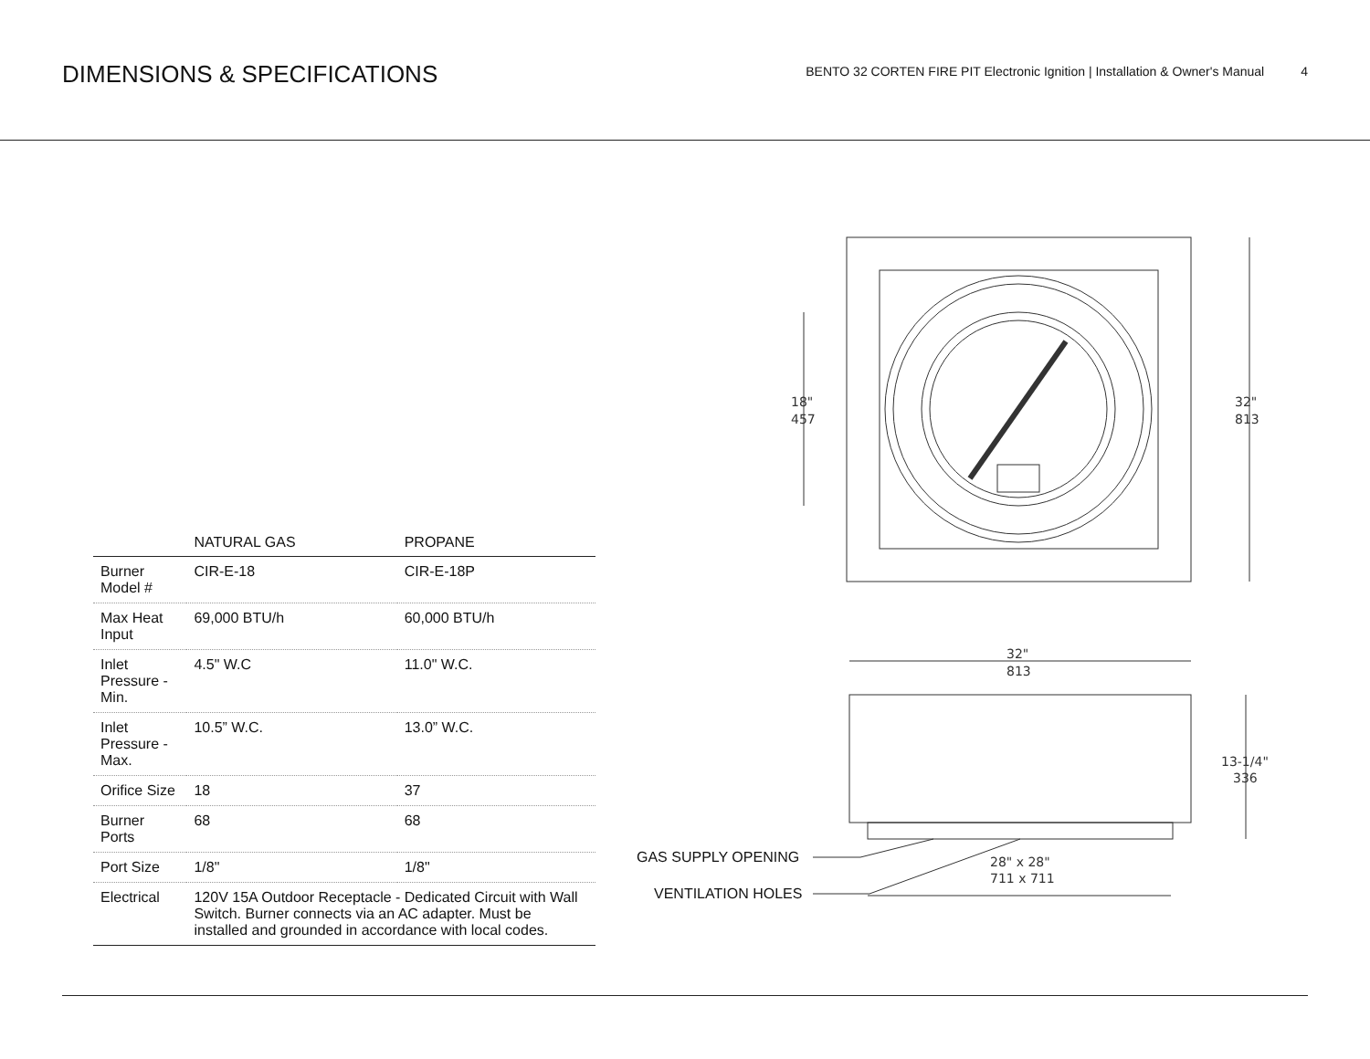DIMENSIONS & SPECIFICATIONS
BENTO 32 CORTEN FIRE PIT Electronic Ignition | Installation & Owner's Manual 4
| | NATURAL GAS | PROPANE |
| --- | --- | --- |
| Burner Model # | CIR-E-18 | CIR-E-18P |
| Max Heat Input | 69,000 BTU/h | 60,000 BTU/h |
| Inlet Pressure - Min. | 4.5" W.C | 11.0" W.C. |
| Inlet Pressure - Max. | 10.5” W.C. | 13.0” W.C. |
| Orifice Size | 18 | 37 |
| Burner Ports | 68 | 68 |
| Port Size | 1/8" | 1/8" |
| Electrical | 120V 15A Outdoor Receptacle - Dedicated Circuit with Wall Switch. Burner connects via an AC adapter. Must be installed and grounded in accordance with local codes. | |
18"
457
32"
813
32"
813
13-1/4"
336
28" x 28"
711 x 711
GAS SUPPLY OPENING
VENTILATION HOLES